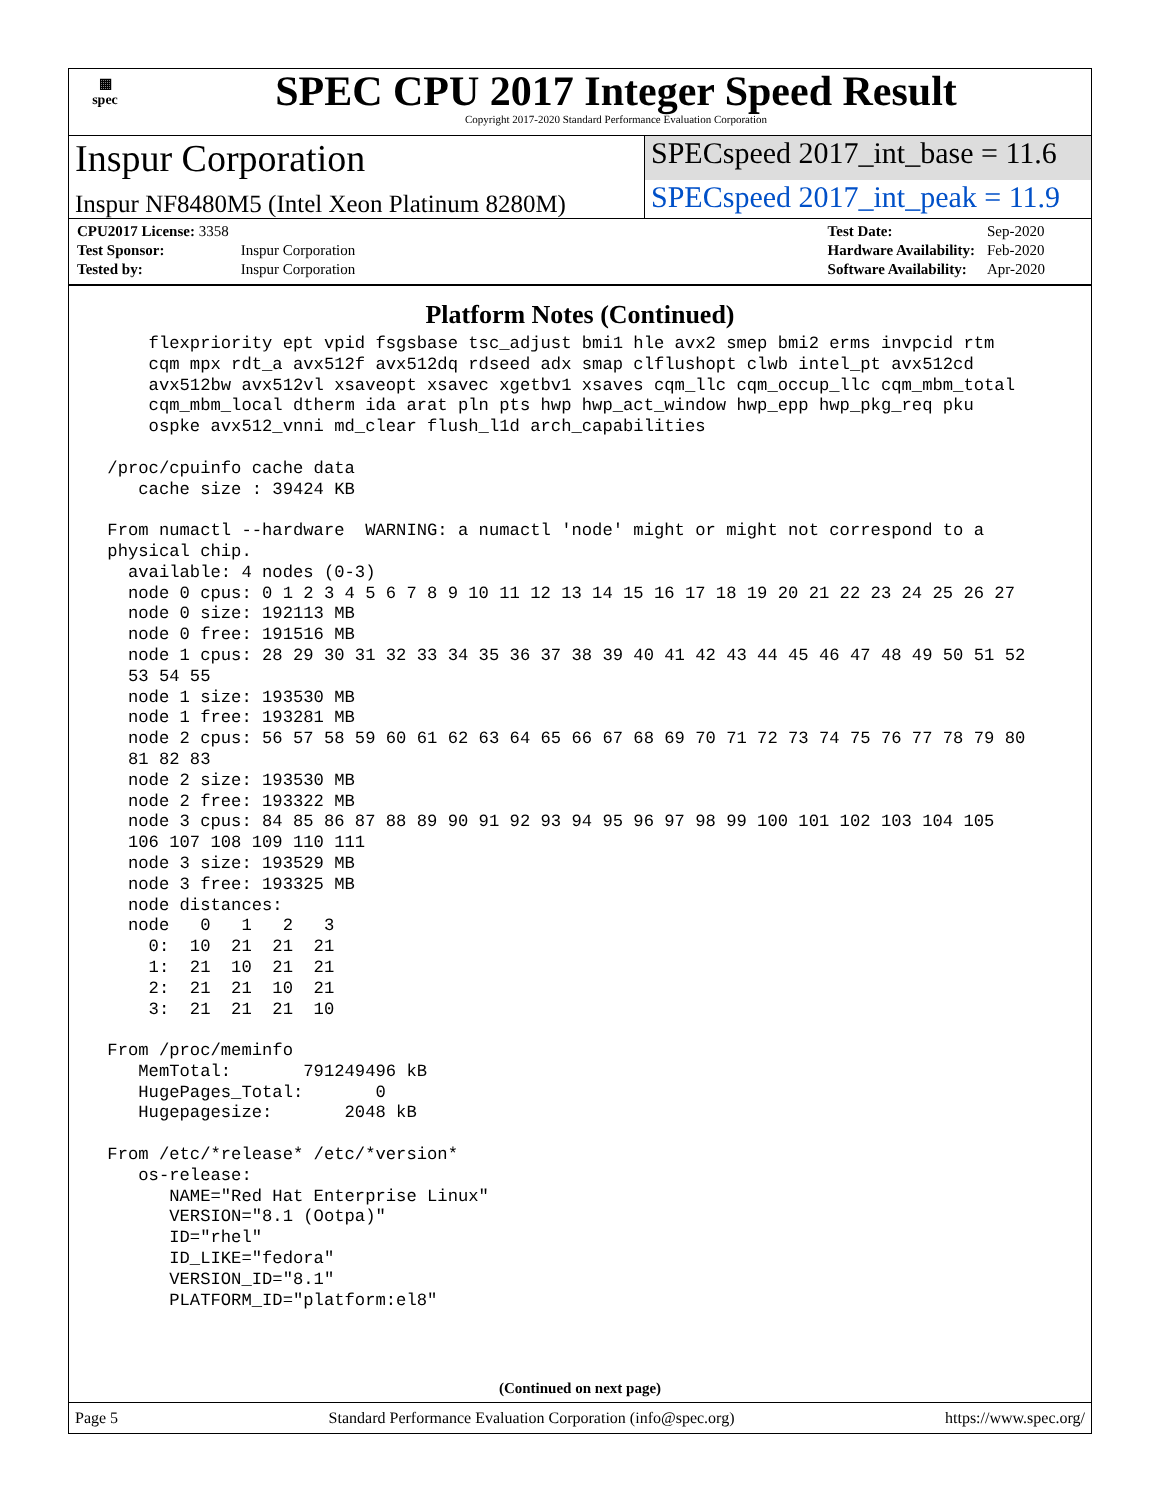▦
spec
SPEC CPU 2017 Integer Speed Result
Copyright 2017-2020 Standard Performance Evaluation Corporation
Inspur Corporation
SPECspeed 2017_int_base = 11.6
Inspur NF8480M5 (Intel Xeon Platinum 8280M)
SPECspeed 2017_int_peak = 11.9
| CPU2017 License: 3358 | |
| Test Sponsor: | Inspur Corporation |
| Tested by: | Inspur Corporation |
| Test Date: | Sep-2020 |
| Hardware Availability: | Feb-2020 |
| Software Availability: | Apr-2020 |
Platform Notes (Continued)
     flexpriority ept vpid fsgsbase tsc_adjust bmi1 hle avx2 smep bmi2 erms invpcid rtm
     cqm mpx rdt_a avx512f avx512dq rdseed adx smap clflushopt clwb intel_pt avx512cd
     avx512bw avx512vl xsaveopt xsavec xgetbv1 xsaves cqm_llc cqm_occup_llc cqm_mbm_total
     cqm_mbm_local dtherm ida arat pln pts hwp hwp_act_window hwp_epp hwp_pkg_req pku
     ospke avx512_vnni md_clear flush_l1d arch_capabilities

 /proc/cpuinfo cache data
    cache size : 39424 KB

 From numactl --hardware  WARNING: a numactl 'node' might or might not correspond to a
 physical chip.
   available: 4 nodes (0-3)
   node 0 cpus: 0 1 2 3 4 5 6 7 8 9 10 11 12 13 14 15 16 17 18 19 20 21 22 23 24 25 26 27
   node 0 size: 192113 MB
   node 0 free: 191516 MB
   node 1 cpus: 28 29 30 31 32 33 34 35 36 37 38 39 40 41 42 43 44 45 46 47 48 49 50 51 52
   53 54 55
   node 1 size: 193530 MB
   node 1 free: 193281 MB
   node 2 cpus: 56 57 58 59 60 61 62 63 64 65 66 67 68 69 70 71 72 73 74 75 76 77 78 79 80
   81 82 83
   node 2 size: 193530 MB
   node 2 free: 193322 MB
   node 3 cpus: 84 85 86 87 88 89 90 91 92 93 94 95 96 97 98 99 100 101 102 103 104 105
   106 107 108 109 110 111
   node 3 size: 193529 MB
   node 3 free: 193325 MB
   node distances:
   node   0   1   2   3
     0:  10  21  21  21
     1:  21  10  21  21
     2:  21  21  10  21
     3:  21  21  21  10

 From /proc/meminfo
    MemTotal:       791249496 kB
    HugePages_Total:       0
    Hugepagesize:       2048 kB

 From /etc/*release* /etc/*version*
    os-release:
       NAME="Red Hat Enterprise Linux"
       VERSION="8.1 (Ootpa)"
       ID="rhel"
       ID_LIKE="fedora"
       VERSION_ID="8.1"
       PLATFORM_ID="platform:el8"
(Continued on next page)
Page 5 Standard Performance Evaluation Corporation (info@spec.org) https://www.spec.org/